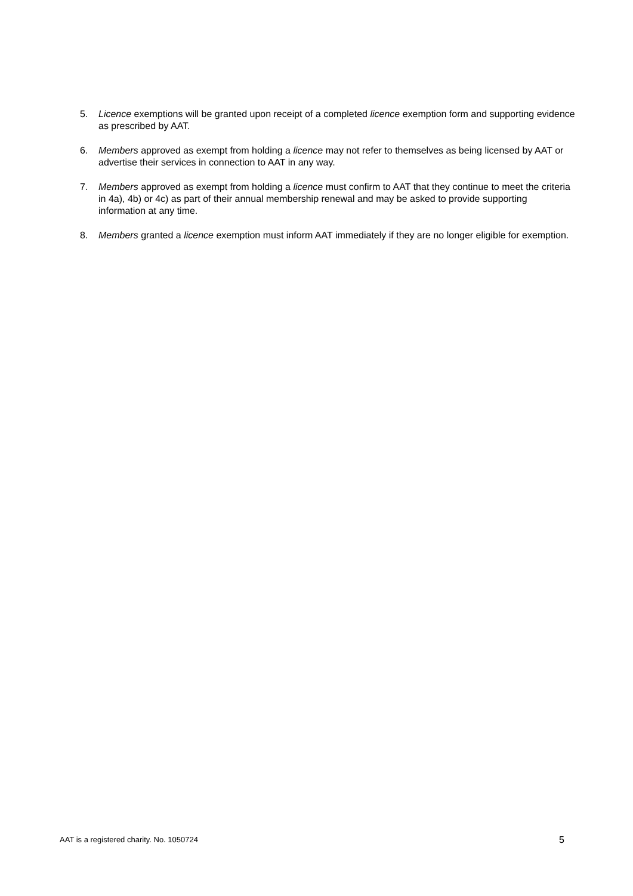5. Licence exemptions will be granted upon receipt of a completed licence exemption form and supporting evidence as prescribed by AAT.
6. Members approved as exempt from holding a licence may not refer to themselves as being licensed by AAT or advertise their services in connection to AAT in any way.
7. Members approved as exempt from holding a licence must confirm to AAT that they continue to meet the criteria in 4a), 4b) or 4c) as part of their annual membership renewal and may be asked to provide supporting information at any time.
8. Members granted a licence exemption must inform AAT immediately if they are no longer eligible for exemption.
AAT is a registered charity. No. 1050724 5